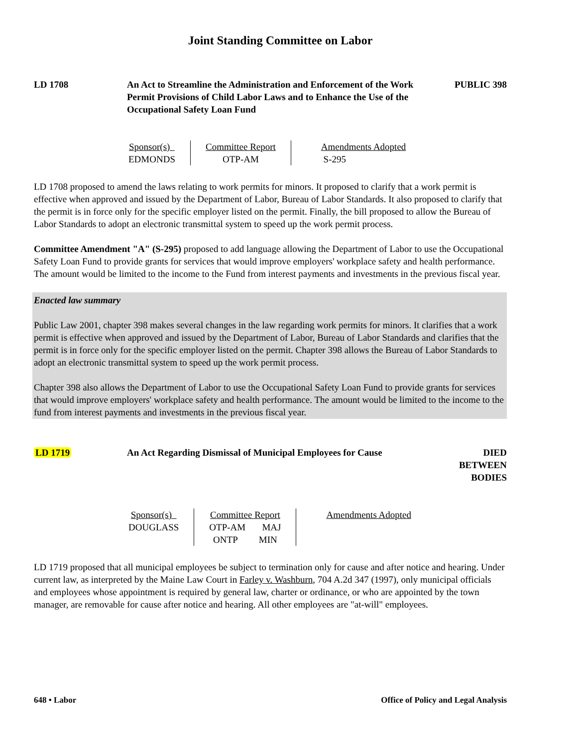Joint Standing Committee on Labor
LD 1708 An Act to Streamline the Administration and Enforcement of the Work Permit Provisions of Child Labor Laws and to Enhance the Use of the Occupational Safety Loan Fund
PUBLIC 398
| Sponsor(s) EDMONDS | Committee Report OTP-AM | Amendments Adopted S-295 |
LD 1708 proposed to amend the laws relating to work permits for minors. It proposed to clarify that a work permit is effective when approved and issued by the Department of Labor, Bureau of Labor Standards. It also proposed to clarify that the permit is in force only for the specific employer listed on the permit. Finally, the bill proposed to allow the Bureau of Labor Standards to adopt an electronic transmittal system to speed up the work permit process.
Committee Amendment "A" (S-295) proposed to add language allowing the Department of Labor to use the Occupational Safety Loan Fund to provide grants for services that would improve employers' workplace safety and health performance. The amount would be limited to the income to the Fund from interest payments and investments in the previous fiscal year.
Enacted law summary
Public Law 2001, chapter 398 makes several changes in the law regarding work permits for minors. It clarifies that a work permit is effective when approved and issued by the Department of Labor, Bureau of Labor Standards and clarifies that the permit is in force only for the specific employer listed on the permit. Chapter 398 allows the Bureau of Labor Standards to adopt an electronic transmittal system to speed up the work permit process.
Chapter 398 also allows the Department of Labor to use the Occupational Safety Loan Fund to provide grants for services that would improve employers' workplace safety and health performance. The amount would be limited to the income to the fund from interest payments and investments in the previous fiscal year.
LD 1719 An Act Regarding Dismissal of Municipal Employees for Cause
DIED BETWEEN
BODIES
| Sponsor(s) DOUGLASS | Committee Report OTP-AM MAJ ONTP MIN | Amendments Adopted |
LD 1719 proposed that all municipal employees be subject to termination only for cause and after notice and hearing. Under current law, as interpreted by the Maine Law Court in Farley v. Washburn, 704 A.2d 347 (1997), only municipal officials and employees whose appointment is required by general law, charter or ordinance, or who are appointed by the town manager, are removable for cause after notice and hearing. All other employees are "at-will" employees.
648 • Labor Office of Policy and Legal Analysis